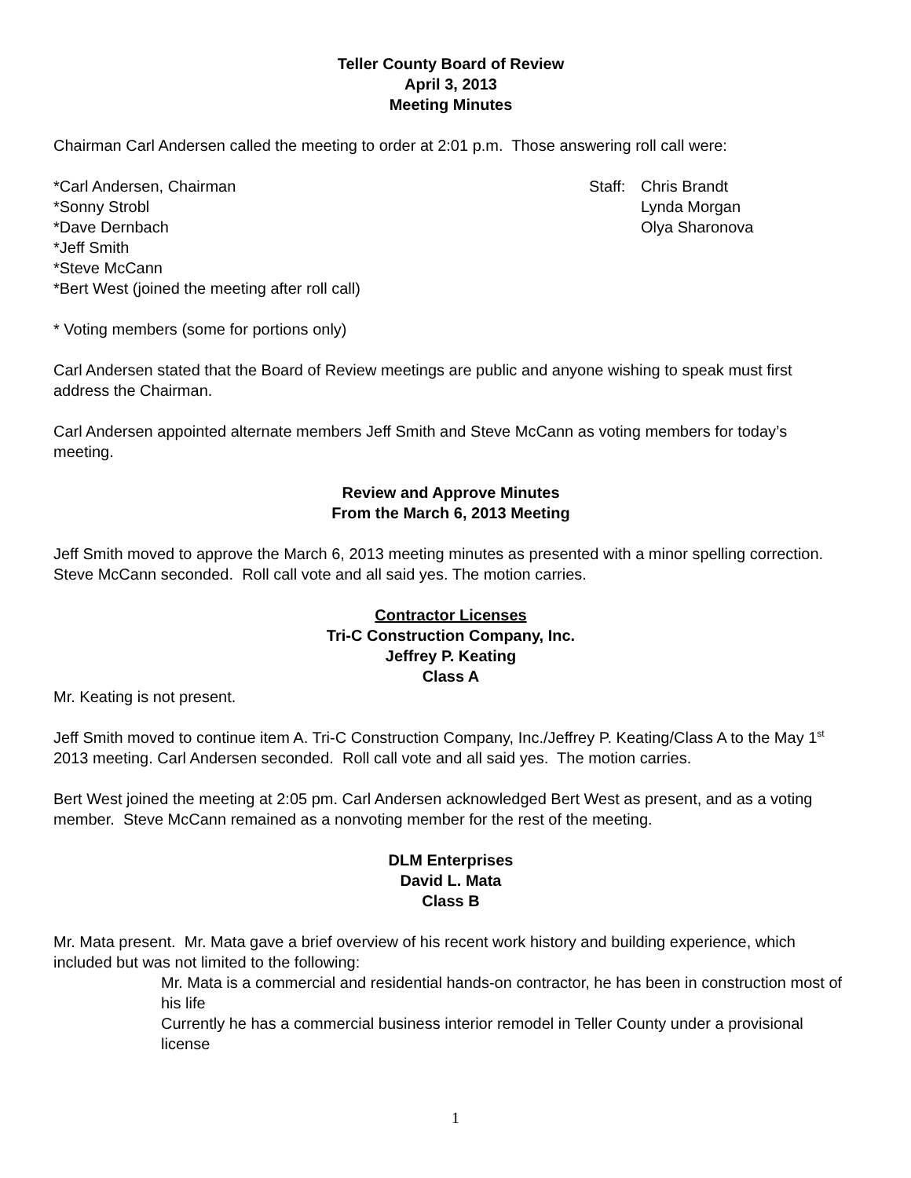Teller County Board of Review
April 3, 2013
Meeting Minutes
Chairman Carl Andersen called the meeting to order at 2:01 p.m. Those answering roll call were:
*Carl Andersen, Chairman
*Sonny Strobl
*Dave Dernbach
*Jeff Smith
*Steve McCann
*Bert West (joined the meeting after roll call)
Staff:
Chris Brandt
Lynda Morgan
Olya Sharonova
* Voting members (some for portions only)
Carl Andersen stated that the Board of Review meetings are public and anyone wishing to speak must first address the Chairman.
Carl Andersen appointed alternate members Jeff Smith and Steve McCann as voting members for today’s meeting.
Review and Approve Minutes
From the March 6, 2013 Meeting
Jeff Smith moved to approve the March 6, 2013 meeting minutes as presented with a minor spelling correction. Steve McCann seconded. Roll call vote and all said yes. The motion carries.
Contractor Licenses
Tri-C Construction Company, Inc.
Jeffrey P. Keating
Class A
Mr. Keating is not present.
Jeff Smith moved to continue item A. Tri-C Construction Company, Inc./Jeffrey P. Keating/Class A to the May 1<sup>st</sup> 2013 meeting. Carl Andersen seconded. Roll call vote and all said yes. The motion carries.
Bert West joined the meeting at 2:05 pm. Carl Andersen acknowledged Bert West as present, and as a voting member. Steve McCann remained as a nonvoting member for the rest of the meeting.
DLM Enterprises
David L. Mata
Class B
Mr. Mata present. Mr. Mata gave a brief overview of his recent work history and building experience, which included but was not limited to the following:
Mr. Mata is a commercial and residential hands-on contractor, he has been in construction most of his life
Currently he has a commercial business interior remodel in Teller County under a provisional license
1